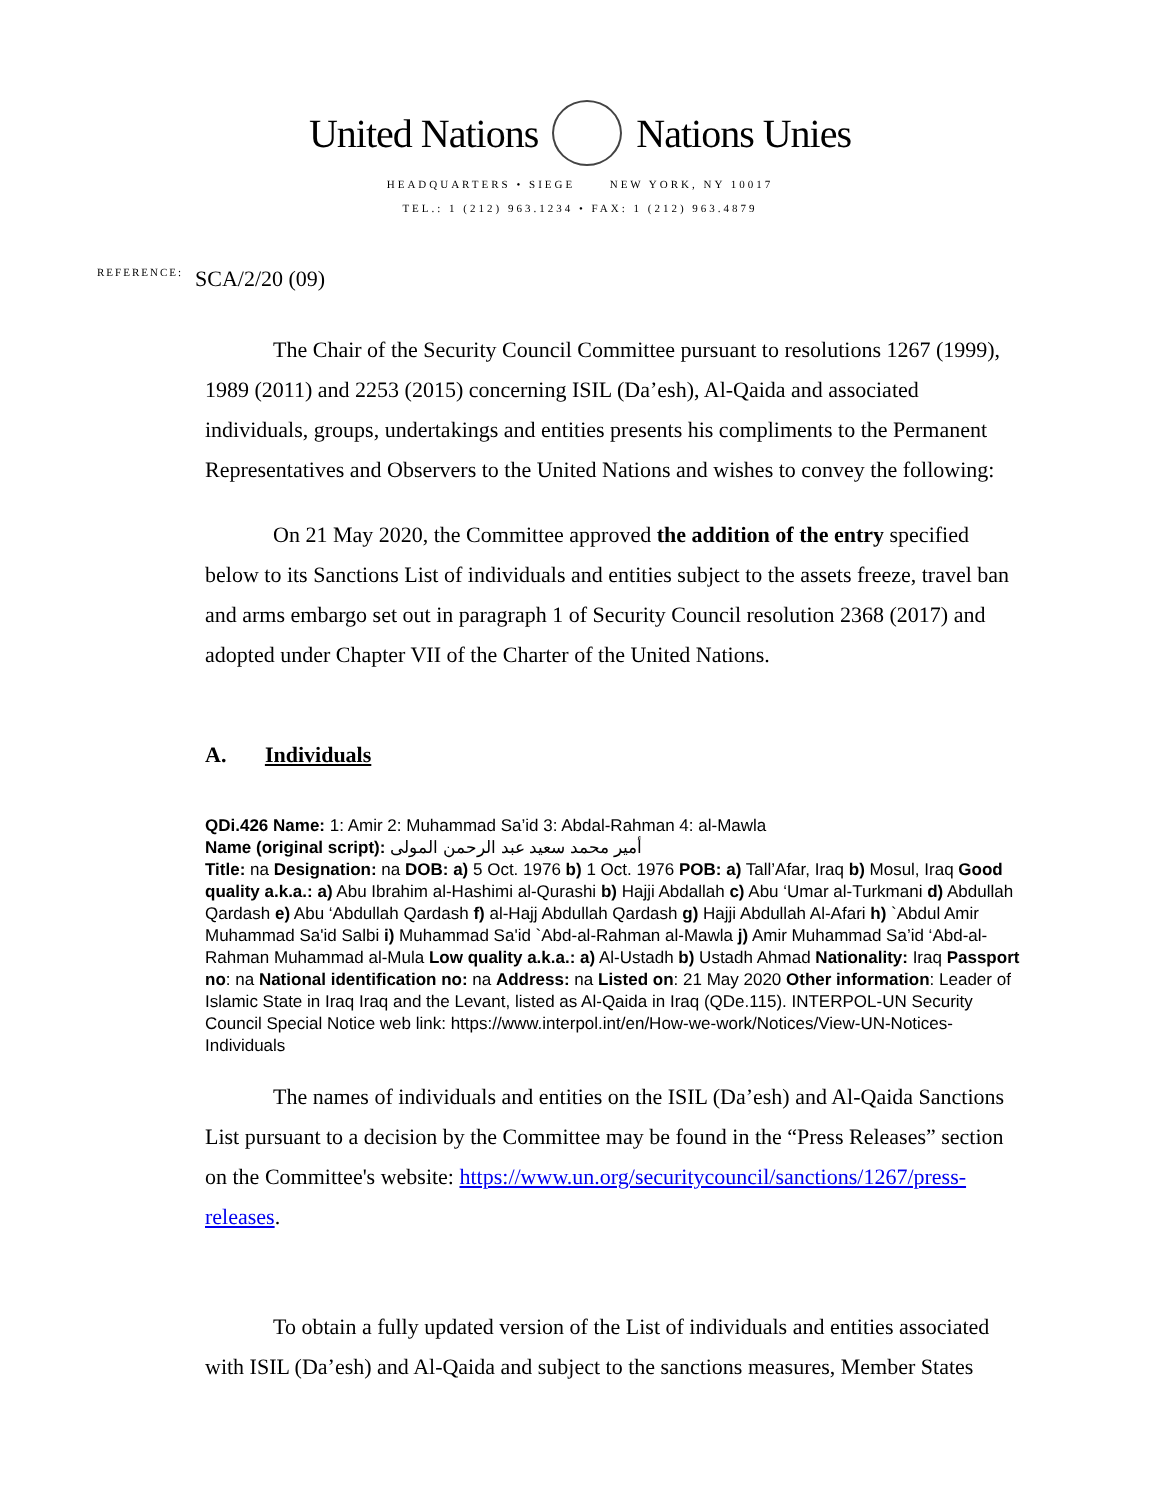United Nations Nations Unies
HEADQUARTERS • SIEGE NEW YORK, NY 10017
TEL.: 1 (212) 963.1234 • FAX: 1 (212) 963.4879
REFERENCE: SCA/2/20 (09)
The Chair of the Security Council Committee pursuant to resolutions 1267 (1999), 1989 (2011) and 2253 (2015) concerning ISIL (Da’esh), Al-Qaida and associated individuals, groups, undertakings and entities presents his compliments to the Permanent Representatives and Observers to the United Nations and wishes to convey the following:
On 21 May 2020, the Committee approved the addition of the entry specified below to its Sanctions List of individuals and entities subject to the assets freeze, travel ban and arms embargo set out in paragraph 1 of Security Council resolution 2368 (2017) and adopted under Chapter VII of the Charter of the United Nations.
A. Individuals
QDi.426 Name: 1: Amir 2: Muhammad Sa’id 3: Abdal-Rahman 4: al-Mawla
Name (original script): أمير محمد سعيد عبد الرحمن المولى
Title: na Designation: na DOB: a) 5 Oct. 1976 b) 1 Oct. 1976 POB: a) Tall’Afar, Iraq b) Mosul, Iraq Good quality a.k.a.: a) Abu Ibrahim al-Hashimi al-Qurashi b) Hajji Abdallah c) Abu ‘Umar al-Turkmani d) Abdullah Qardash e) Abu ‘Abdullah Qardash f) al-Hajj Abdullah Qardash g) Hajji Abdullah Al-Afari h) `Abdul Amir Muhammad Sa'id Salbi i) Muhammad Sa'id `Abd-al-Rahman al-Mawla j) Amir Muhammad Sa’id ‘Abd-al-Rahman Muhammad al-Mula Low quality a.k.a.: a) Al-Ustadh b) Ustadh Ahmad Nationality: Iraq Passport no: na National identification no: na Address: na Listed on: 21 May 2020 Other information: Leader of Islamic State in Iraq Iraq and the Levant, listed as Al-Qaida in Iraq (QDe.115). INTERPOL-UN Security Council Special Notice web link: https://www.interpol.int/en/How-we-work/Notices/View-UN-Notices-Individuals
The names of individuals and entities on the ISIL (Da’esh) and Al-Qaida Sanctions List pursuant to a decision by the Committee may be found in the “Press Releases” section on the Committee's website: https://www.un.org/securitycouncil/sanctions/1267/press-releases.
To obtain a fully updated version of the List of individuals and entities associated with ISIL (Da’esh) and Al-Qaida and subject to the sanctions measures, Member States